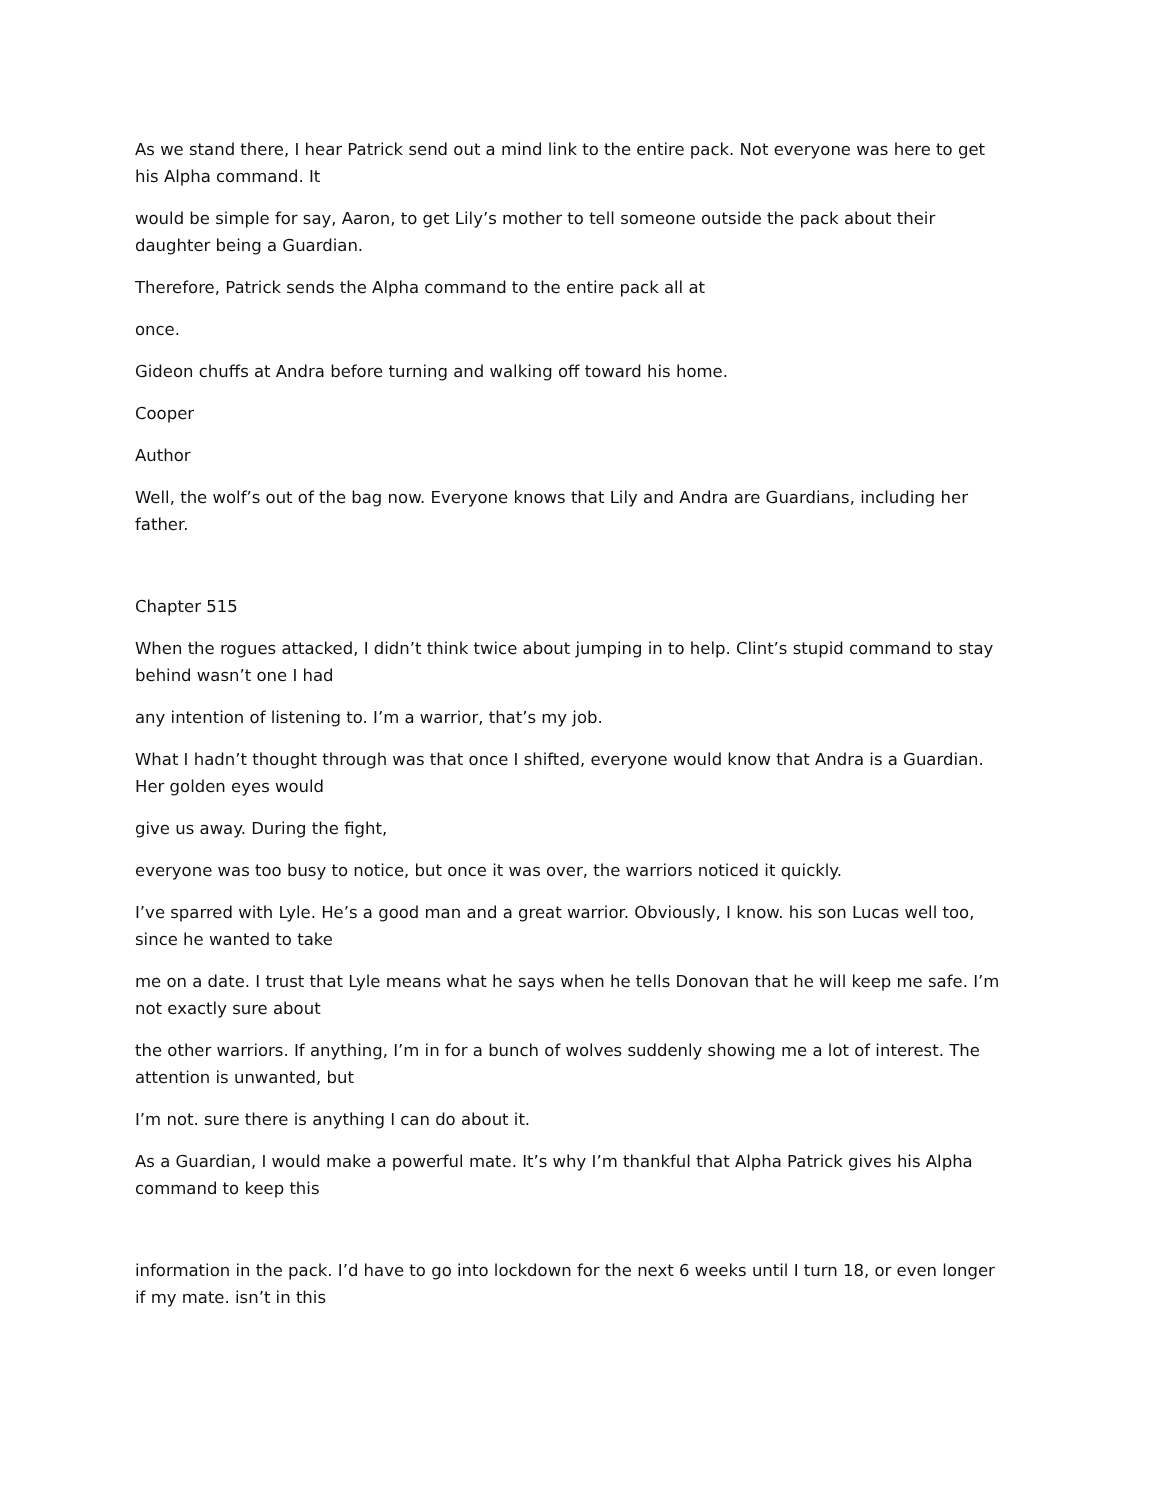As we stand there, I hear Patrick send out a mind link to the entire pack. Not everyone was here to get his Alpha command. It
would be simple for say, Aaron, to get Lily’s mother to tell someone outside the pack about their daughter being a Guardian.
Therefore, Patrick sends the Alpha command to the entire pack all at
once.
Gideon chuffs at Andra before turning and walking off toward his home.
Cooper
Author
Well, the wolf’s out of the bag now. Everyone knows that Lily and Andra are Guardians, including her father.
Chapter 515
When the rogues attacked, I didn’t think twice about jumping in to help. Clint’s stupid command to stay behind wasn’t one I had
any intention of listening to. I’m a warrior, that’s my job.
What I hadn’t thought through was that once I shifted, everyone would know that Andra is a Guardian. Her golden eyes would
give us away. During the fight,
everyone was too busy to notice, but once it was over, the warriors noticed it quickly.
I’ve sparred with Lyle. He’s a good man and a great warrior. Obviously, I know. his son Lucas well too, since he wanted to take
me on a date. I trust that Lyle means what he says when he tells Donovan that he will keep me safe. I’m not exactly sure about
the other warriors. If anything, I’m in for a bunch of wolves suddenly showing me a lot of interest. The attention is unwanted, but
I’m not. sure there is anything I can do about it.
As a Guardian, I would make a powerful mate. It’s why I’m thankful that Alpha Patrick gives his Alpha command to keep this
information in the pack. I’d have to go into lockdown for the next 6 weeks until I turn 18, or even longer if my mate. isn’t in this